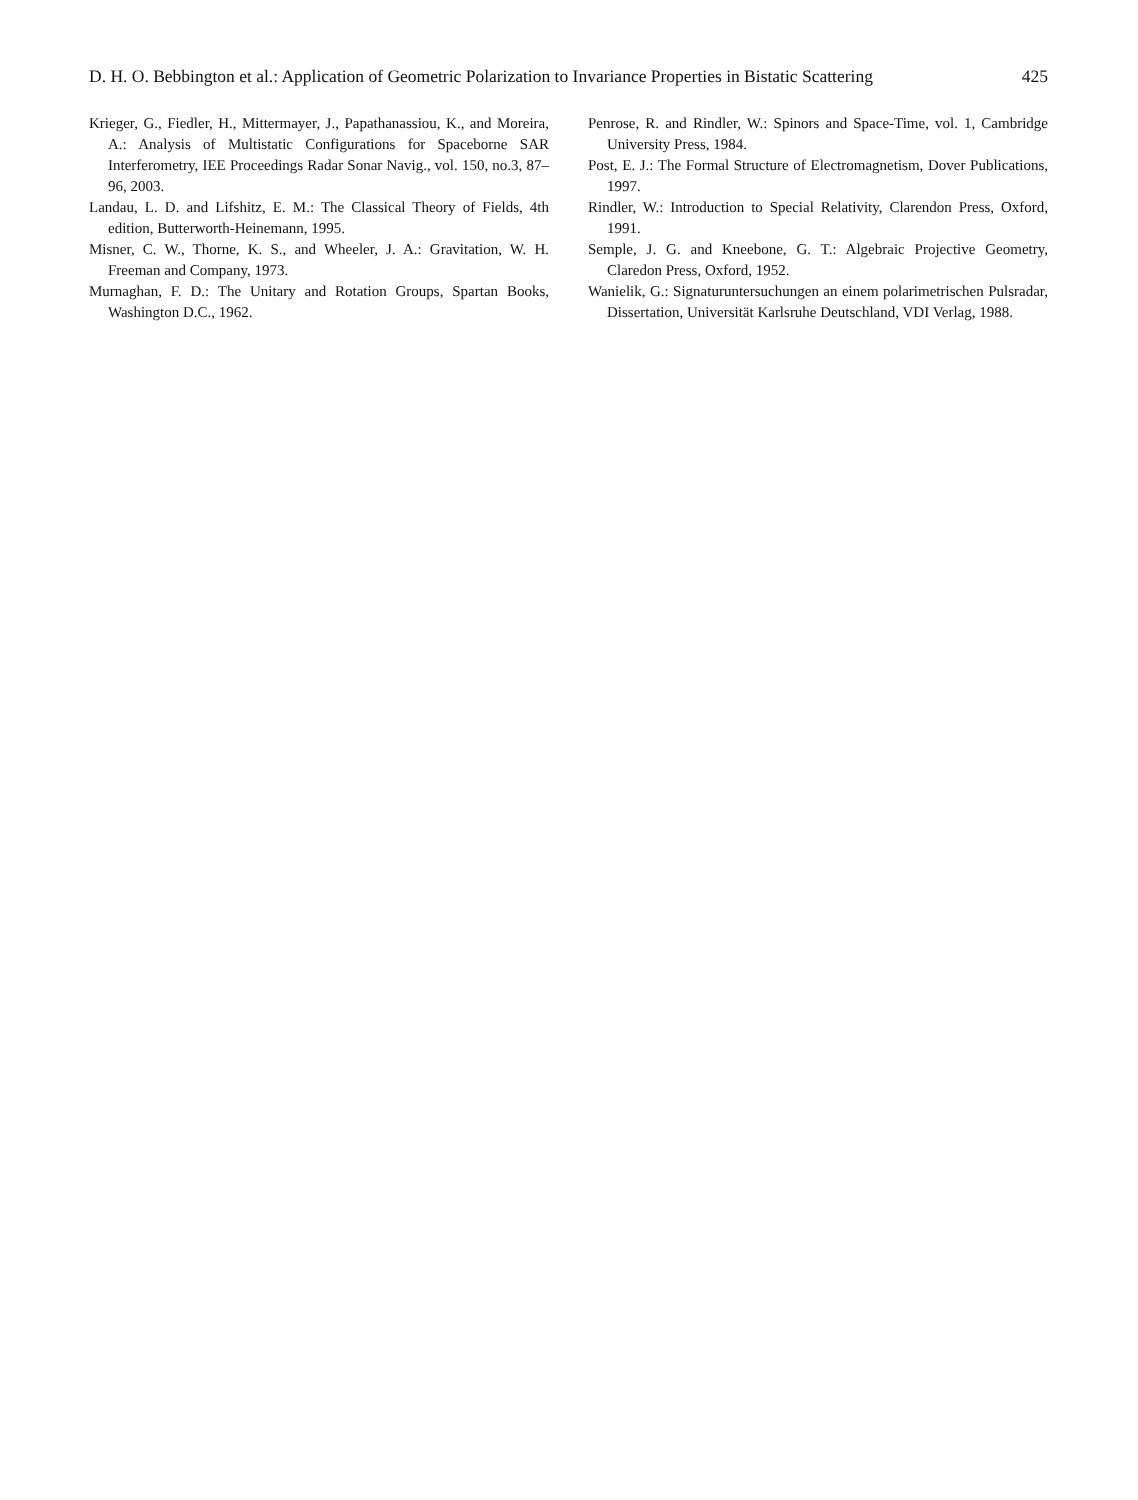D. H. O. Bebbington et al.: Application of Geometric Polarization to Invariance Properties in Bistatic Scattering 425
Krieger, G., Fiedler, H., Mittermayer, J., Papathanassiou, K., and Moreira, A.: Analysis of Multistatic Configurations for Spaceborne SAR Interferometry, IEE Proceedings Radar Sonar Navig., vol. 150, no.3, 87–96, 2003.
Landau, L. D. and Lifshitz, E. M.: The Classical Theory of Fields, 4th edition, Butterworth-Heinemann, 1995.
Misner, C. W., Thorne, K. S., and Wheeler, J. A.: Gravitation, W. H. Freeman and Company, 1973.
Murnaghan, F. D.: The Unitary and Rotation Groups, Spartan Books, Washington D.C., 1962.
Penrose, R. and Rindler, W.: Spinors and Space-Time, vol. 1, Cambridge University Press, 1984.
Post, E. J.: The Formal Structure of Electromagnetism, Dover Publications, 1997.
Rindler, W.: Introduction to Special Relativity, Clarendon Press, Oxford, 1991.
Semple, J. G. and Kneebone, G. T.: Algebraic Projective Geometry, Claredon Press, Oxford, 1952.
Wanielik, G.: Signaturuntersuchungen an einem polarimetrischen Pulsradar, Dissertation, Universität Karlsruhe Deutschland, VDI Verlag, 1988.